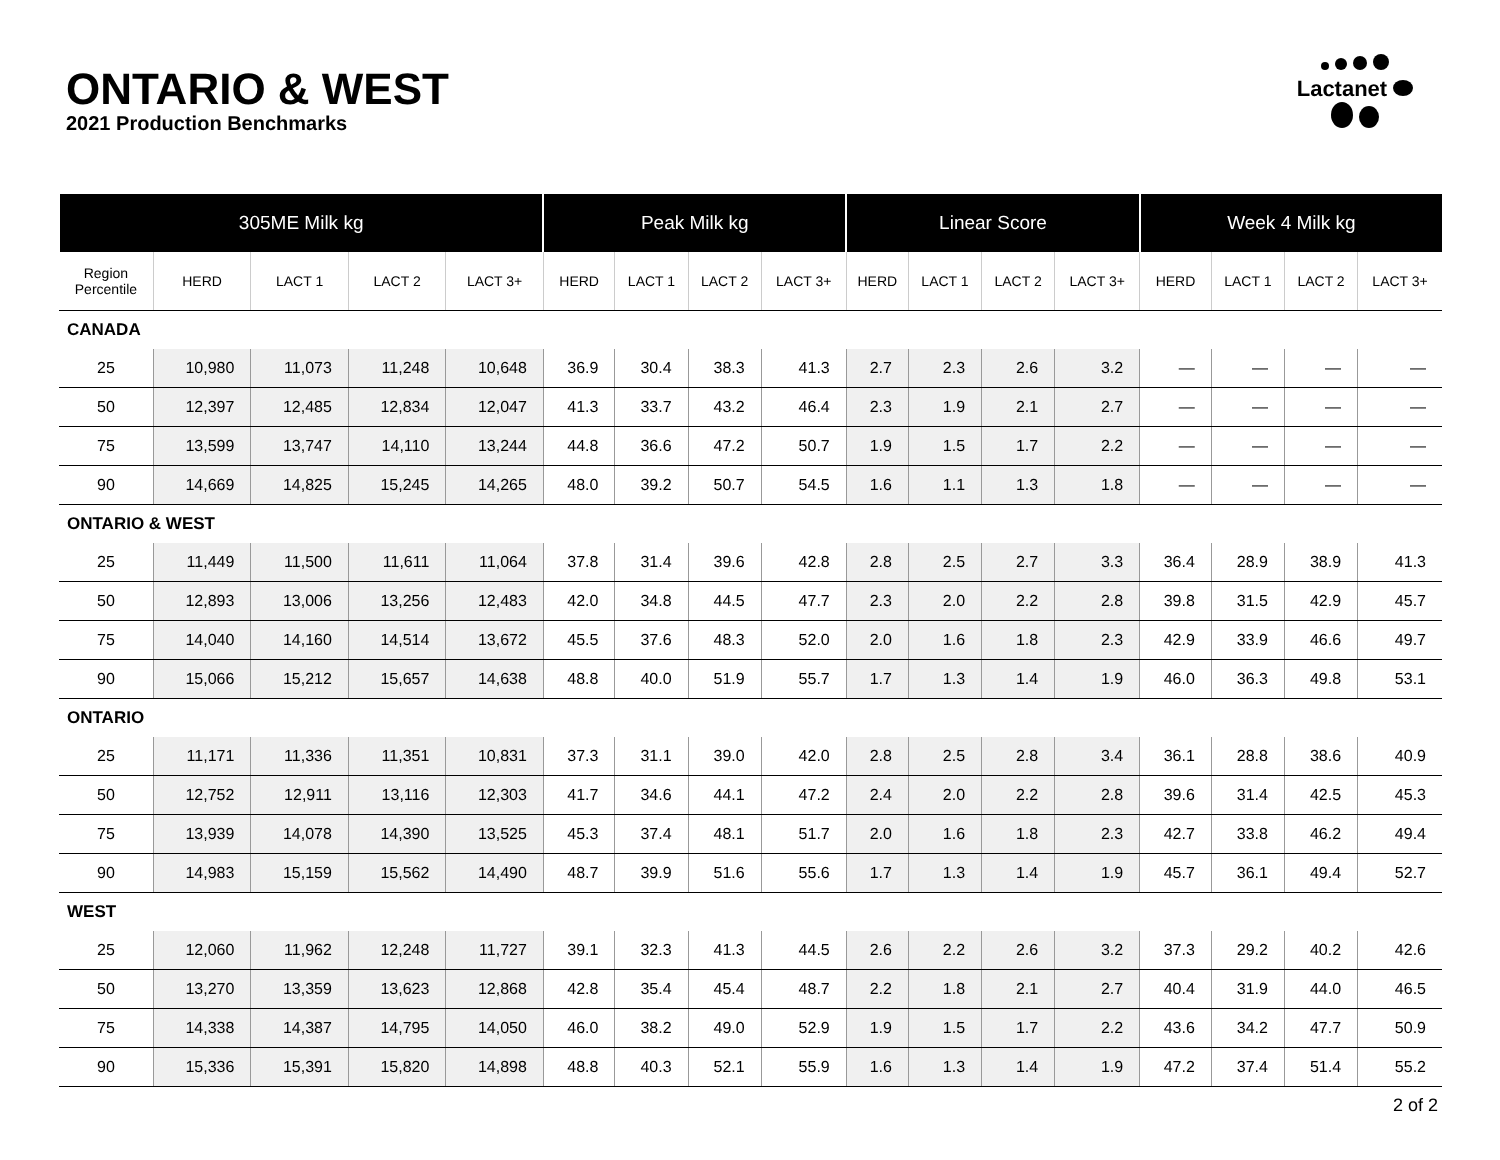ONTARIO & WEST
2021 Production Benchmarks
Lactanet
| 305ME Milk kg | | | | | Peak Milk kg | | | | Linear Score | | | | Week 4 Milk kg | | | |
| --- | --- | --- | --- | --- | --- | --- | --- | --- | --- | --- | --- | --- | --- | --- | --- | --- |
| Region Percentile | HERD | LACT 1 | LACT 2 | LACT 3+ | HERD | LACT 1 | LACT 2 | LACT 3+ | HERD | LACT 1 | LACT 2 | LACT 3+ | HERD | LACT 1 | LACT 2 | LACT 3+ |
| CANADA | | | | | | | | | | | | | | | | |
| 25 | 10,980 | 11,073 | 11,248 | 10,648 | 36.9 | 30.4 | 38.3 | 41.3 | 2.7 | 2.3 | 2.6 | 3.2 | — | — | — | — |
| 50 | 12,397 | 12,485 | 12,834 | 12,047 | 41.3 | 33.7 | 43.2 | 46.4 | 2.3 | 1.9 | 2.1 | 2.7 | — | — | — | — |
| 75 | 13,599 | 13,747 | 14,110 | 13,244 | 44.8 | 36.6 | 47.2 | 50.7 | 1.9 | 1.5 | 1.7 | 2.2 | — | — | — | — |
| 90 | 14,669 | 14,825 | 15,245 | 14,265 | 48.0 | 39.2 | 50.7 | 54.5 | 1.6 | 1.1 | 1.3 | 1.8 | — | — | — | — |
| ONTARIO & WEST | | | | | | | | | | | | | | | | |
| 25 | 11,449 | 11,500 | 11,611 | 11,064 | 37.8 | 31.4 | 39.6 | 42.8 | 2.8 | 2.5 | 2.7 | 3.3 | 36.4 | 28.9 | 38.9 | 41.3 |
| 50 | 12,893 | 13,006 | 13,256 | 12,483 | 42.0 | 34.8 | 44.5 | 47.7 | 2.3 | 2.0 | 2.2 | 2.8 | 39.8 | 31.5 | 42.9 | 45.7 |
| 75 | 14,040 | 14,160 | 14,514 | 13,672 | 45.5 | 37.6 | 48.3 | 52.0 | 2.0 | 1.6 | 1.8 | 2.3 | 42.9 | 33.9 | 46.6 | 49.7 |
| 90 | 15,066 | 15,212 | 15,657 | 14,638 | 48.8 | 40.0 | 51.9 | 55.7 | 1.7 | 1.3 | 1.4 | 1.9 | 46.0 | 36.3 | 49.8 | 53.1 |
| ONTARIO | | | | | | | | | | | | | | | | |
| 25 | 11,171 | 11,336 | 11,351 | 10,831 | 37.3 | 31.1 | 39.0 | 42.0 | 2.8 | 2.5 | 2.8 | 3.4 | 36.1 | 28.8 | 38.6 | 40.9 |
| 50 | 12,752 | 12,911 | 13,116 | 12,303 | 41.7 | 34.6 | 44.1 | 47.2 | 2.4 | 2.0 | 2.2 | 2.8 | 39.6 | 31.4 | 42.5 | 45.3 |
| 75 | 13,939 | 14,078 | 14,390 | 13,525 | 45.3 | 37.4 | 48.1 | 51.7 | 2.0 | 1.6 | 1.8 | 2.3 | 42.7 | 33.8 | 46.2 | 49.4 |
| 90 | 14,983 | 15,159 | 15,562 | 14,490 | 48.7 | 39.9 | 51.6 | 55.6 | 1.7 | 1.3 | 1.4 | 1.9 | 45.7 | 36.1 | 49.4 | 52.7 |
| WEST | | | | | | | | | | | | | | | | |
| 25 | 12,060 | 11,962 | 12,248 | 11,727 | 39.1 | 32.3 | 41.3 | 44.5 | 2.6 | 2.2 | 2.6 | 3.2 | 37.3 | 29.2 | 40.2 | 42.6 |
| 50 | 13,270 | 13,359 | 13,623 | 12,868 | 42.8 | 35.4 | 45.4 | 48.7 | 2.2 | 1.8 | 2.1 | 2.7 | 40.4 | 31.9 | 44.0 | 46.5 |
| 75 | 14,338 | 14,387 | 14,795 | 14,050 | 46.0 | 38.2 | 49.0 | 52.9 | 1.9 | 1.5 | 1.7 | 2.2 | 43.6 | 34.2 | 47.7 | 50.9 |
| 90 | 15,336 | 15,391 | 15,820 | 14,898 | 48.8 | 40.3 | 52.1 | 55.9 | 1.6 | 1.3 | 1.4 | 1.9 | 47.2 | 37.4 | 51.4 | 55.2 |
2 of 2